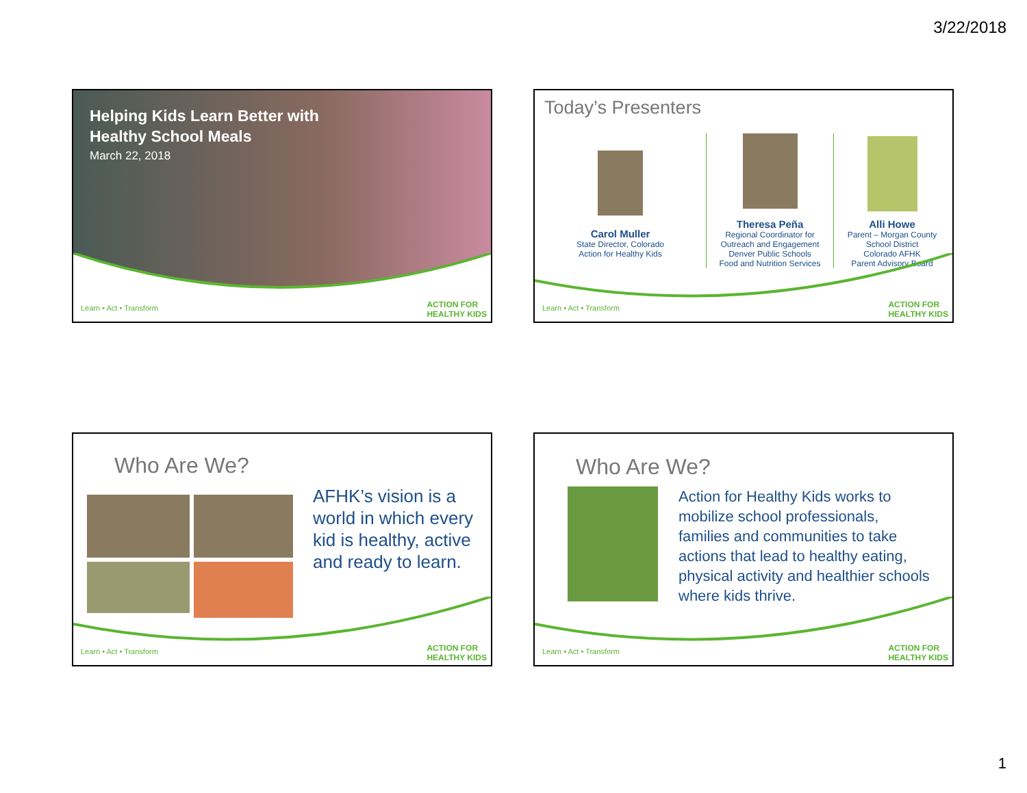3/22/2018
Helping Kids Learn Better with
Healthy School Meals
March 22, 2018
Learn • Act • Transform
ACTION FOR
HEALTHY KIDS
Today’s Presenters
Carol Muller
State Director, Colorado
Action for Healthy Kids
Theresa Peña
Regional Coordinator for
Outreach and Engagement
Denver Public Schools
Food and Nutrition Services
Alli Howe
Parent – Morgan County
School District
Colorado AFHK
Parent Advisory Board
Learn • Act • Transform
ACTION FOR
HEALTHY KIDS
Who Are We?
AFHK’s vision is a world in which every kid is healthy, active and ready to learn.
Learn • Act • Transform
ACTION FOR
HEALTHY KIDS
Who Are We?
Action for Healthy Kids works to mobilize school professionals, families and communities to take actions that lead to healthy eating, physical activity and healthier schools where kids thrive.
Learn • Act • Transform
ACTION FOR
HEALTHY KIDS
1